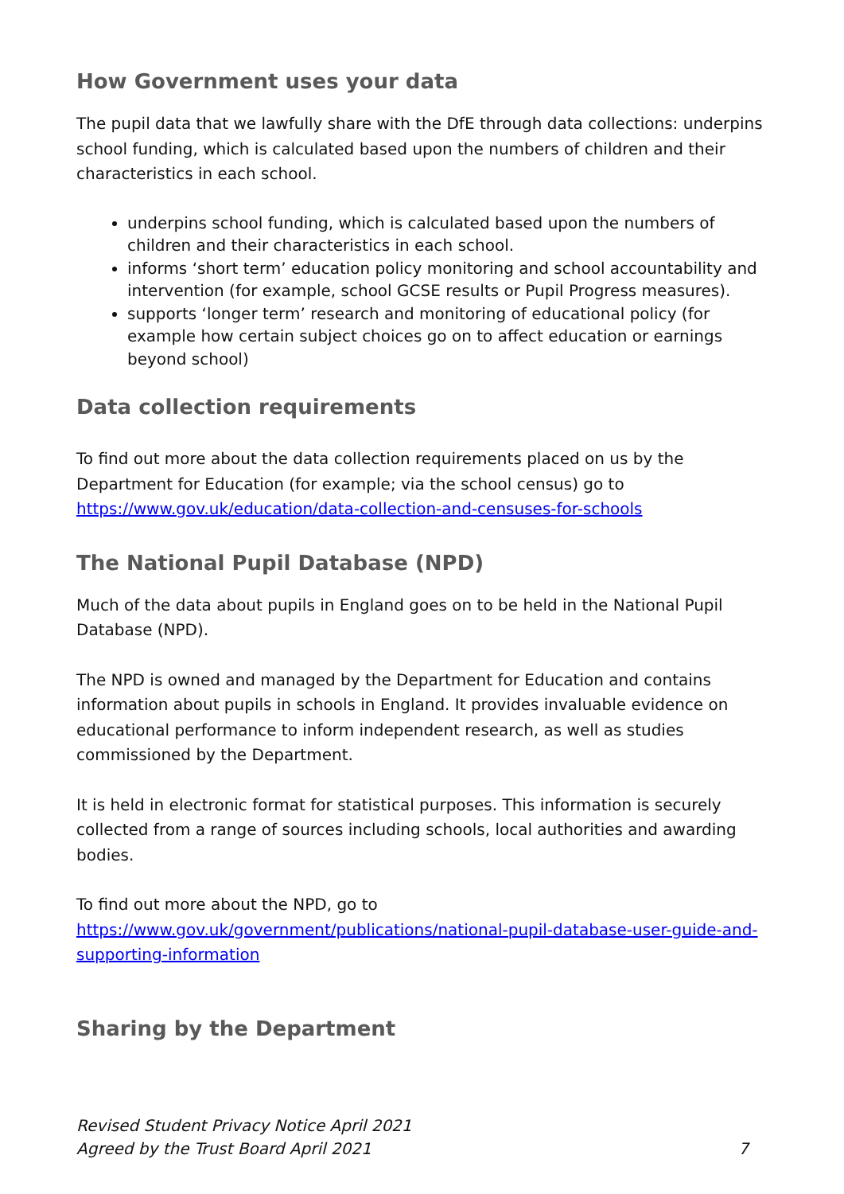How Government uses your data
The pupil data that we lawfully share with the DfE through data collections: underpins school funding, which is calculated based upon the numbers of children and their characteristics in each school.
underpins school funding, which is calculated based upon the numbers of children and their characteristics in each school.
informs ‘short term’ education policy monitoring and school accountability and intervention (for example, school GCSE results or Pupil Progress measures).
supports ‘longer term’ research and monitoring of educational policy (for example how certain subject choices go on to affect education or earnings beyond school)
Data collection requirements
To find out more about the data collection requirements placed on us by the Department for Education (for example; via the school census) go to https://www.gov.uk/education/data-collection-and-censuses-for-schools
The National Pupil Database (NPD)
Much of the data about pupils in England goes on to be held in the National Pupil Database (NPD).
The NPD is owned and managed by the Department for Education and contains information about pupils in schools in England. It provides invaluable evidence on educational performance to inform independent research, as well as studies commissioned by the Department.
It is held in electronic format for statistical purposes. This information is securely collected from a range of sources including schools, local authorities and awarding bodies.
To find out more about the NPD, go to https://www.gov.uk/government/publications/national-pupil-database-user-guide-and-supporting-information
Sharing by the Department
Revised Student Privacy Notice April 2021
Agreed by the Trust Board April 2021 7